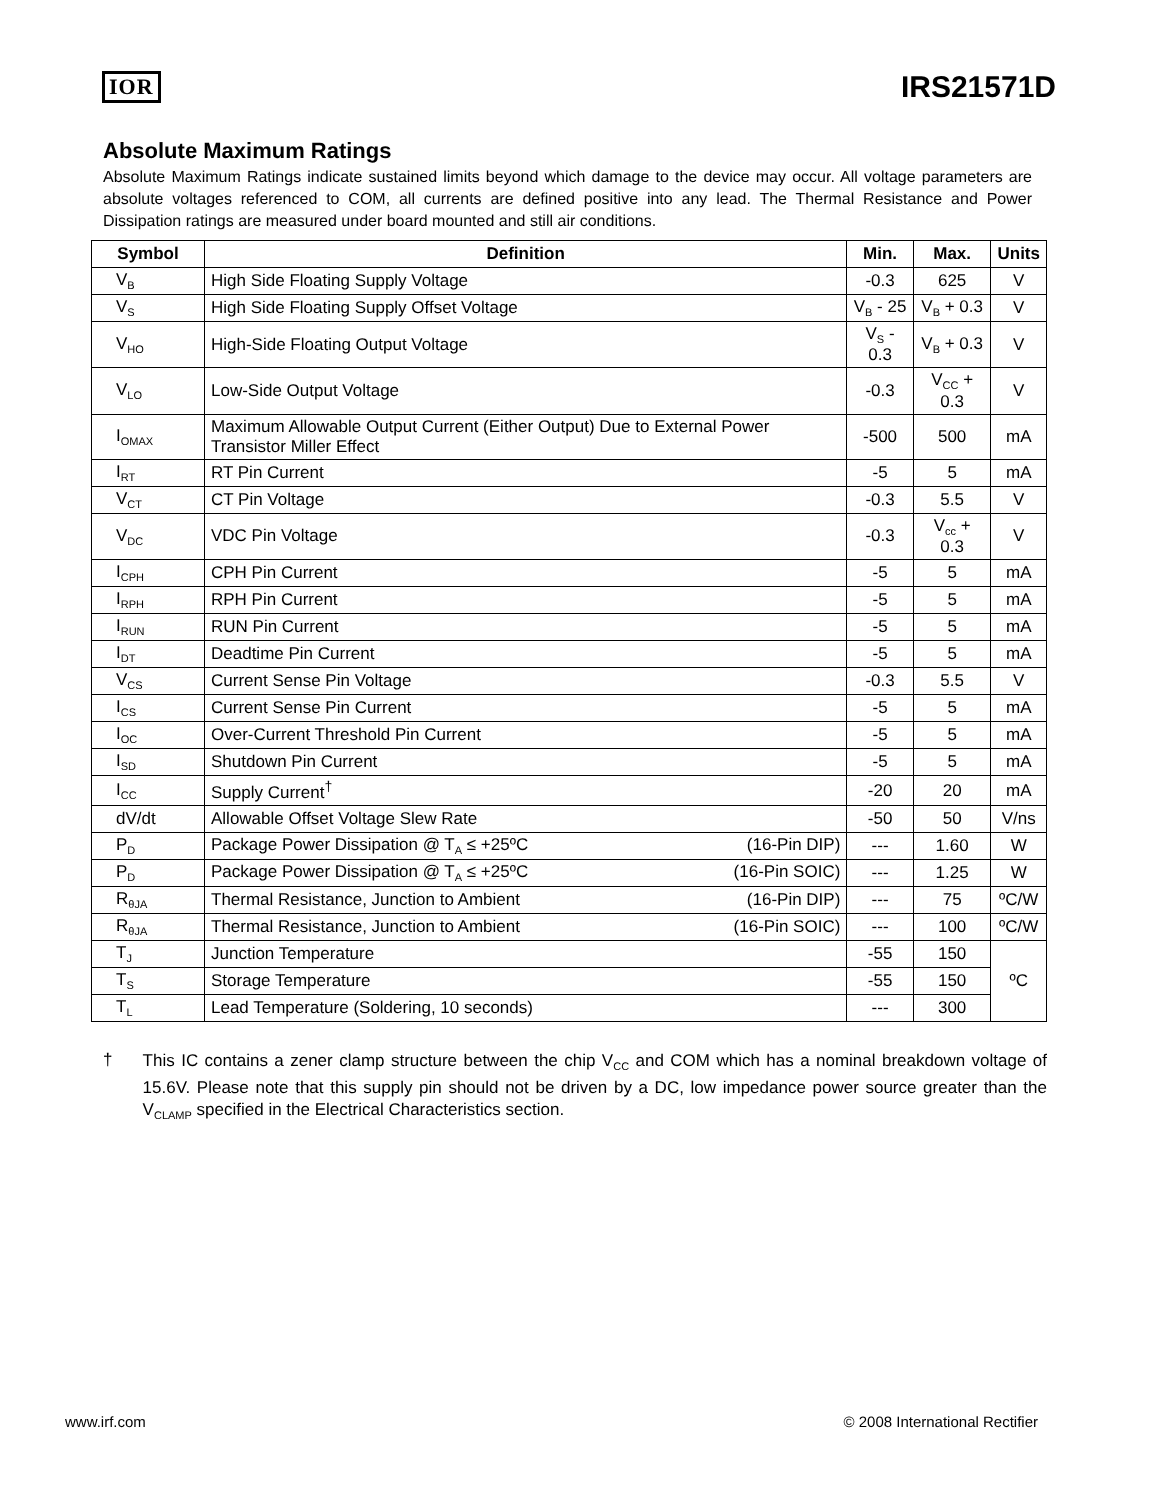IOR
IRS21571D
Absolute Maximum Ratings
Absolute Maximum Ratings indicate sustained limits beyond which damage to the device may occur. All voltage parameters are absolute voltages referenced to COM, all currents are defined positive into any lead. The Thermal Resistance and Power Dissipation ratings are measured under board mounted and still air conditions.
| Symbol | Definition | Min. | Max. | Units |
| --- | --- | --- | --- | --- |
| V<sub>B</sub> | High Side Floating Supply Voltage | -0.3 | 625 | V |
| V<sub>S</sub> | High Side Floating Supply Offset Voltage | V<sub>B</sub> - 25 | V<sub>B</sub> + 0.3 | V |
| V<sub>HO</sub> | High-Side Floating Output Voltage | V<sub>S</sub> - 0.3 | V<sub>B</sub> + 0.3 | V |
| V<sub>LO</sub> | Low-Side Output Voltage | -0.3 | V<sub>CC</sub> + 0.3 | V |
| I<sub>OMAX</sub> | Maximum Allowable Output Current (Either Output) Due to External Power Transistor Miller Effect | -500 | 500 | mA |
| I<sub>RT</sub> | RT Pin Current | -5 | 5 | mA |
| V<sub>CT</sub> | CT Pin Voltage | -0.3 | 5.5 | V |
| V<sub>DC</sub> | VDC Pin Voltage | -0.3 | V<sub>cc</sub> + 0.3 | V |
| I<sub>CPH</sub> | CPH Pin Current | -5 | 5 | mA |
| I<sub>RPH</sub> | RPH Pin Current | -5 | 5 | mA |
| I<sub>RUN</sub> | RUN Pin Current | -5 | 5 | mA |
| I<sub>DT</sub> | Deadtime Pin Current | -5 | 5 | mA |
| V<sub>CS</sub> | Current Sense Pin Voltage | -0.3 | 5.5 | V |
| I<sub>CS</sub> | Current Sense Pin Current | -5 | 5 | mA |
| I<sub>OC</sub> | Over-Current Threshold Pin Current | -5 | 5 | mA |
| I<sub>SD</sub> | Shutdown Pin Current | -5 | 5 | mA |
| I<sub>CC</sub> | Supply Current<sup>†</sup> | -20 | 20 | mA |
| dV/dt | Allowable Offset Voltage Slew Rate | -50 | 50 | V/ns |
| P<sub>D</sub> | Package Power Dissipation @ T<sub>A</sub> ≤ +25ºC (16-Pin DIP) | --- | 1.60 | W |
| P<sub>D</sub> | Package Power Dissipation @ T<sub>A</sub> ≤ +25ºC (16-Pin SOIC) | --- | 1.25 | W |
| R<sub>θJA</sub> | Thermal Resistance, Junction to Ambient (16-Pin DIP) | --- | 75 | ºC/W |
| R<sub>θJA</sub> | Thermal Resistance, Junction to Ambient (16-Pin SOIC) | --- | 100 | ºC/W |
| T<sub>J</sub> | Junction Temperature | -55 | 150 | ºC |
| T<sub>S</sub> | Storage Temperature | -55 | 150 | |
| T<sub>L</sub> | Lead Temperature (Soldering, 10 seconds) | --- | 300 | |
†
This IC contains a zener clamp structure between the chip V<sub>CC</sub> and COM which has a nominal breakdown voltage of 15.6V. Please note that this supply pin should not be driven by a DC, low impedance power source greater than the V<sub>CLAMP</sub> specified in the Electrical Characteristics section.
www.irf.com © 2008 International Rectifier